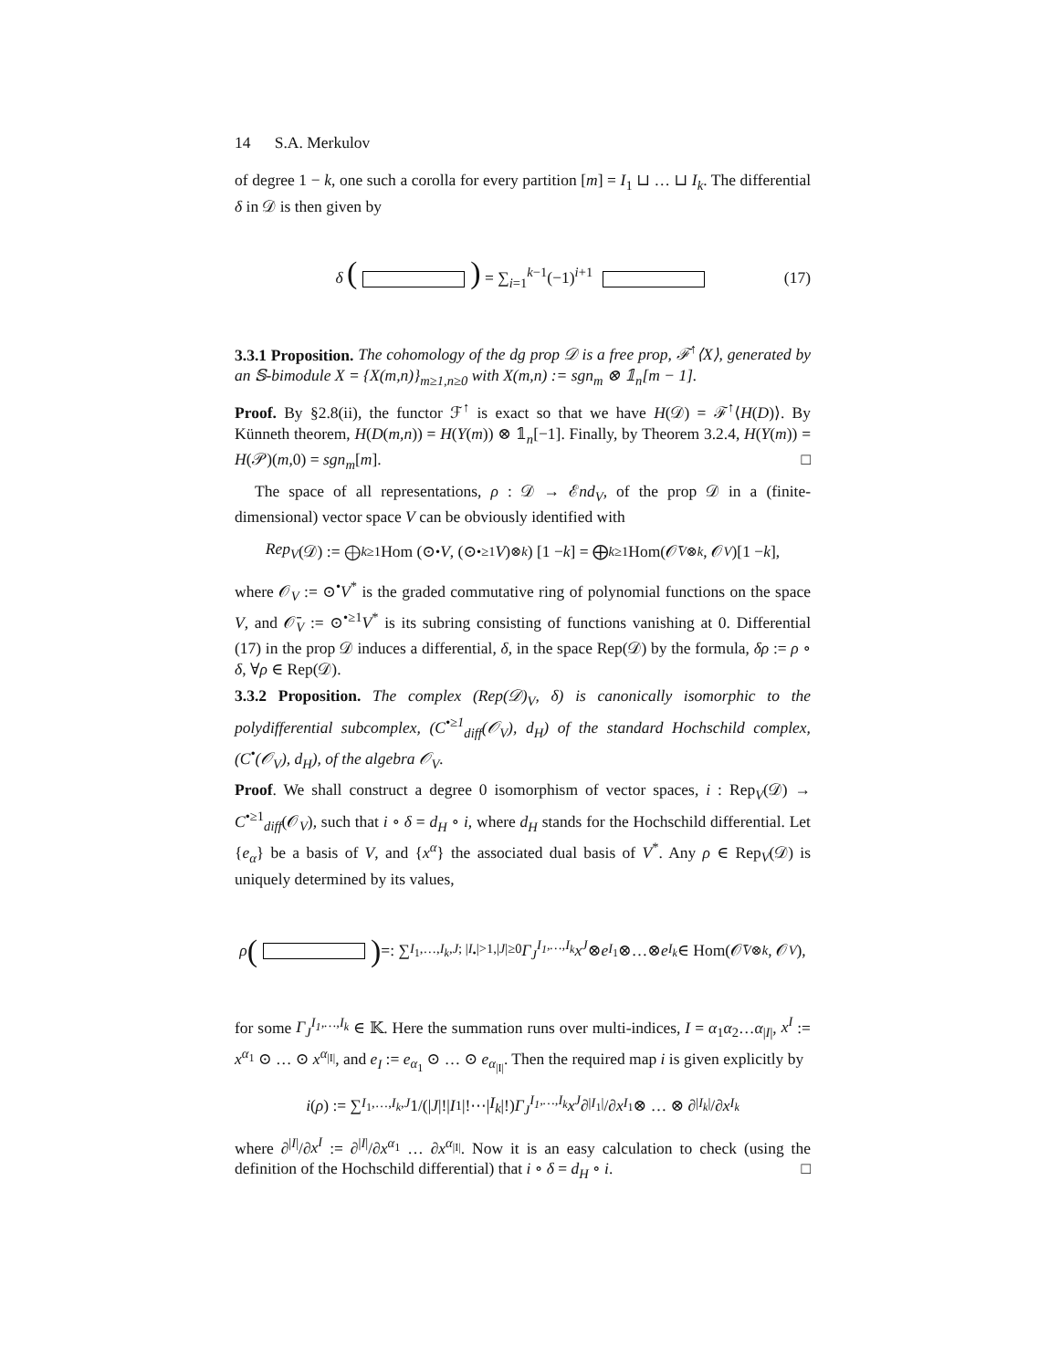14 S.A. Merkulov
of degree 1 − k, one such a corolla for every partition [m] = I<sub>1</sub> ⊔ … ⊔ I<sub>k</sub>. The differential δ in 𝒟 is then given by
δ ( ) = ∑<sub>i=1</sub><sup>k−1</sup>(−1)<sup>i+1</sup> (17)
3.3.1 Proposition. The cohomology of the dg prop 𝒟 is a free prop, ℱ<sup>↑</sup>⟨X⟩, generated by an 𝕊-bimodule X = {X(m,n)}<sub>m≥1,n≥0</sub> with X(m,n) := sgn<sub>m</sub> ⊗ 𝟙<sub>n</sub>[m − 1].
Proof. By §2.8(ii), the functor ℱ<sup>↑</sup> is exact so that we have H(𝒟) = ℱ<sup>↑</sup>⟨H(D)⟩. By Künneth theorem, H(D(m,n)) = H(Y(m)) ⊗ 𝟙<sub>n</sub>[−1]. Finally, by Theorem 3.2.4, H(Y(m)) = H(𝒫)(m,0) = sgn<sub>m</sub>[m]. □
The space of all representations, ρ : 𝒟 → ℰnd<sub>V</sub>, of the prop 𝒟 in a (finite-dimensional) vector space V can be obviously identified with
Rep<sub>V</sub> (𝒟) := ⨁<sub>k≥1</sub> Hom (⊙<sup>•</sup> V, (⊙<sup>•≥1</sup> V)<sup>⊗k</sup>) [1 − k] = ⨁<sub>k≥1</sub> Hom(𝒪̄<sub>V</sub><sup>⊗k</sup>, 𝒪<sub>V</sub>)[1 − k],
where 𝒪<sub>V</sub> := ⊙<sup>•</sup>V<sup>*</sup> is the graded commutative ring of polynomial functions on the space V, and 𝒪̄<sub>V</sub> := ⊙<sup>•≥1</sup>V<sup>*</sup> is its subring consisting of functions vanishing at 0. Differential (17) in the prop 𝒟 induces a differential, δ, in the space Rep(𝒟) by the formula, δρ := ρ ∘ δ, ∀ρ ∈ Rep(𝒟).
3.3.2 Proposition. The complex (Rep(𝒟)<sub>V</sub>, δ) is canonically isomorphic to the polydifferential subcomplex, (C<sup>•≥1</sup><sub>diff</sub>(𝒪<sub>V</sub>), d<sub>H</sub>) of the standard Hochschild complex, (C<sup>•</sup>(𝒪<sub>V</sub>), d<sub>H</sub>), of the algebra 𝒪<sub>V</sub>.
Proof. We shall construct a degree 0 isomorphism of vector spaces, i : Rep<sub>V</sub>(𝒟) → C<sup>•≥1</sup><sub>diff</sub>(𝒪<sub>V</sub>), such that i ∘ δ = d<sub>H</sub> ∘ i, where d<sub>H</sub> stands for the Hochschild differential. Let {e<sub>α</sub>} be a basis of V, and {x<sup>α</sup>} the associated dual basis of V<sup>*</sup>. Any ρ ∈ Rep<sub>V</sub>(𝒟) is uniquely determined by its values,
ρ ( ) =: ∑<sub>I<sub>1</sub>,…,I<sub>k</sub>,J; |I<sub>•</sub>|>1,|J|≥0</sub> Γ<sub>J</sub><sup>I<sub>1</sub>,…,I<sub>k</sub></sup>x<sup>J</sup> ⊗ e<sub>I<sub>1</sub></sub>⊗…⊗ e<sub>I<sub>k</sub></sub> ∈ Hom(𝒪̄<sub>V</sub><sup>⊗k</sup>, 𝒪<sub>V</sub>),
for some Γ<sub>J</sub><sup>I<sub>1</sub>,…,I<sub>k</sub></sup> ∈ 𝕂. Here the summation runs over multi-indices, I = α<sub>1</sub>α<sub>2</sub>…α<sub>|I|</sub>, x<sup>I</sup> := x<sup>α<sub>1</sub></sup> ⊙ … ⊙ x<sup>α<sub>|I|</sub></sup>, and e<sub>I</sub> := e<sub>α<sub>1</sub></sub> ⊙ … ⊙ e<sub>α<sub>|I|</sub></sub>. Then the required map i is given explicitly by
i (ρ) := ∑<sub>I<sub>1</sub>,…,I<sub>k</sub>,J</sub> 1/(| J |!| I<sub>1</sub>|!⋯| I<sub>k</sub> |!) Γ<sub>J</sub><sup>I<sub>1</sub>,…,I<sub>k</sub></sup>x<sup>J</sup> ∂<sup>|I<sub>1</sub>|</sup>/∂ x<sup>I<sub>1</sub></sup> ⊗ … ⊗ ∂<sup>|I<sub>k</sub>|</sup>/∂ x<sup>I<sub>k</sub></sup>
where ∂<sup>|I|</sup>/∂x<sup>I</sup> := ∂<sup>|I|</sup>/∂x<sup>α<sub>1</sub></sup> … ∂x<sup>α<sub>|I|</sub></sup>. Now it is an easy calculation to check (using the definition of the Hochschild differential) that i ∘ δ = d<sub>H</sub> ∘ i. □